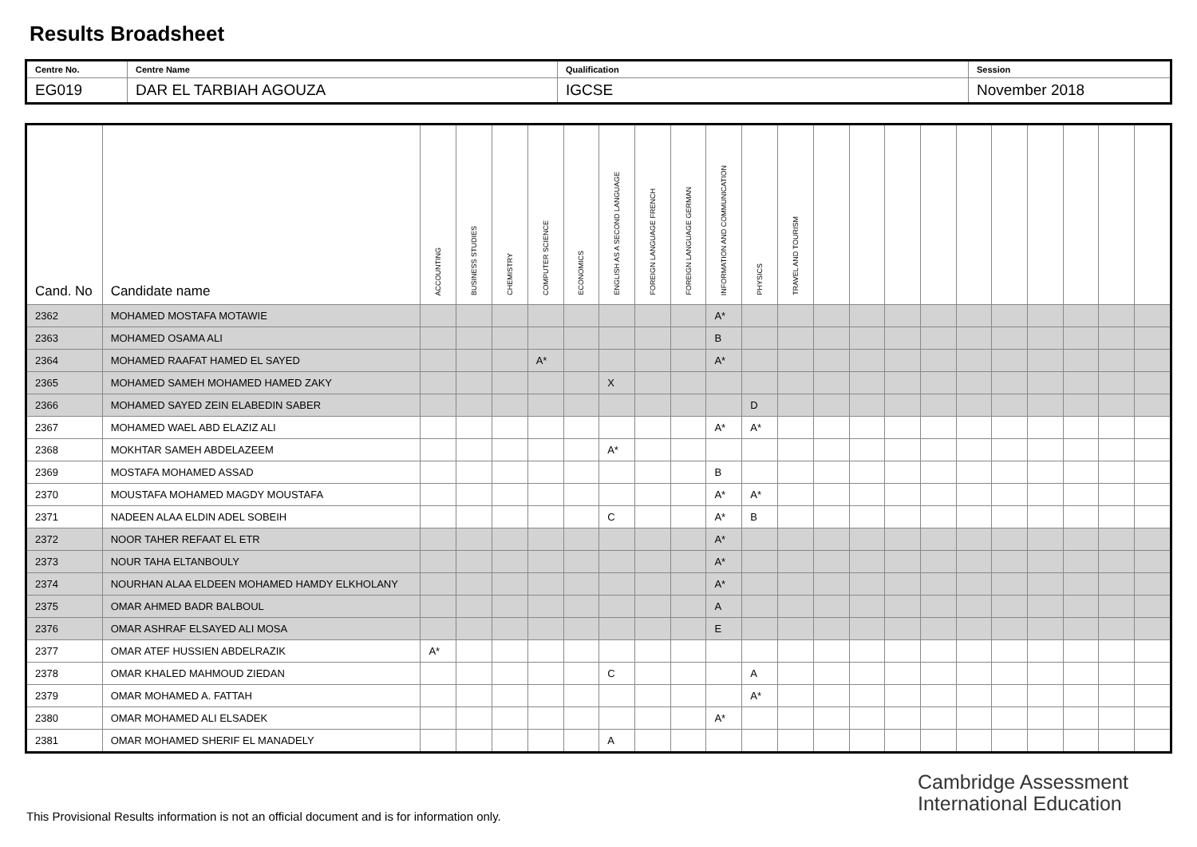Results Broadsheet
| Centre No. | Centre Name | Qualification | Session |
| EG019 | DAR EL TARBIAH AGOUZA | IGCSE | November 2018 |
| Cand. No | Candidate name | ACCOUNTING | BUSINESS STUDIES | CHEMISTRY | COMPUTER SCIENCE | ECONOMICS | ENGLISH AS A SECOND LANGUAGE | FOREIGN LANGUAGE FRENCH | FOREIGN LANGUAGE GERMAN | INFORMATION AND COMMUNICATION | PHYSICS | TRAVEL AND TOURISM | | | | | | | | | | |
| --- | --- | --- | --- | --- | --- | --- | --- | --- | --- | --- | --- | --- | --- | --- | --- | --- | --- | --- | --- | --- | --- | --- |
| 2362 | MOHAMED MOSTAFA MOTAWIE | | | | | | | | | A* | | | | | | | | | | | | |
| 2363 | MOHAMED OSAMA ALI | | | | | | | | | B | | | | | | | | | | | | |
| 2364 | MOHAMED RAAFAT HAMED EL SAYED | | | | A* | | | | | A* | | | | | | | | | | | | |
| 2365 | MOHAMED SAMEH MOHAMED HAMED ZAKY | | | | | | X | | | | | | | | | | | | | | | |
| 2366 | MOHAMED SAYED ZEIN ELABEDIN SABER | | | | | | | | | | D | | | | | | | | | | | |
| 2367 | MOHAMED WAEL ABD ELAZIZ ALI | | | | | | | | | A* | A* | | | | | | | | | | | |
| 2368 | MOKHTAR SAMEH ABDELAZEEM | | | | | | A* | | | | | | | | | | | | | | | |
| 2369 | MOSTAFA MOHAMED ASSAD | | | | | | | | | B | | | | | | | | | | | | |
| 2370 | MOUSTAFA MOHAMED MAGDY MOUSTAFA | | | | | | | | | A* | A* | | | | | | | | | | | |
| 2371 | NADEEN ALAA ELDIN ADEL SOBEIH | | | | | | C | | | A* | B | | | | | | | | | | | |
| 2372 | NOOR TAHER REFAAT EL ETR | | | | | | | | | A* | | | | | | | | | | | | |
| 2373 | NOUR TAHA ELTANBOULY | | | | | | | | | A* | | | | | | | | | | | | |
| 2374 | NOURHAN ALAA ELDEEN MOHAMED HAMDY ELKHOLANY | | | | | | | | | A* | | | | | | | | | | | | |
| 2375 | OMAR AHMED BADR BALBOUL | | | | | | | | | A | | | | | | | | | | | | |
| 2376 | OMAR ASHRAF ELSAYED ALI MOSA | | | | | | | | | E | | | | | | | | | | | | |
| 2377 | OMAR ATEF HUSSIEN ABDELRAZIK | A* | | | | | | | | | | | | | | | | | | | | |
| 2378 | OMAR KHALED MAHMOUD ZIEDAN | | | | | | C | | | | A | | | | | | | | | | | |
| 2379 | OMAR MOHAMED A. FATTAH | | | | | | | | | | A* | | | | | | | | | | | |
| 2380 | OMAR MOHAMED ALI ELSADEK | | | | | | | | | A* | | | | | | | | | | | | |
| 2381 | OMAR MOHAMED SHERIF EL MANADELY | | | | | | A | | | | | | | | | | | | | | | |
Cambridge Assessment
International Education
This Provisional Results information is not an official document and is for information only.